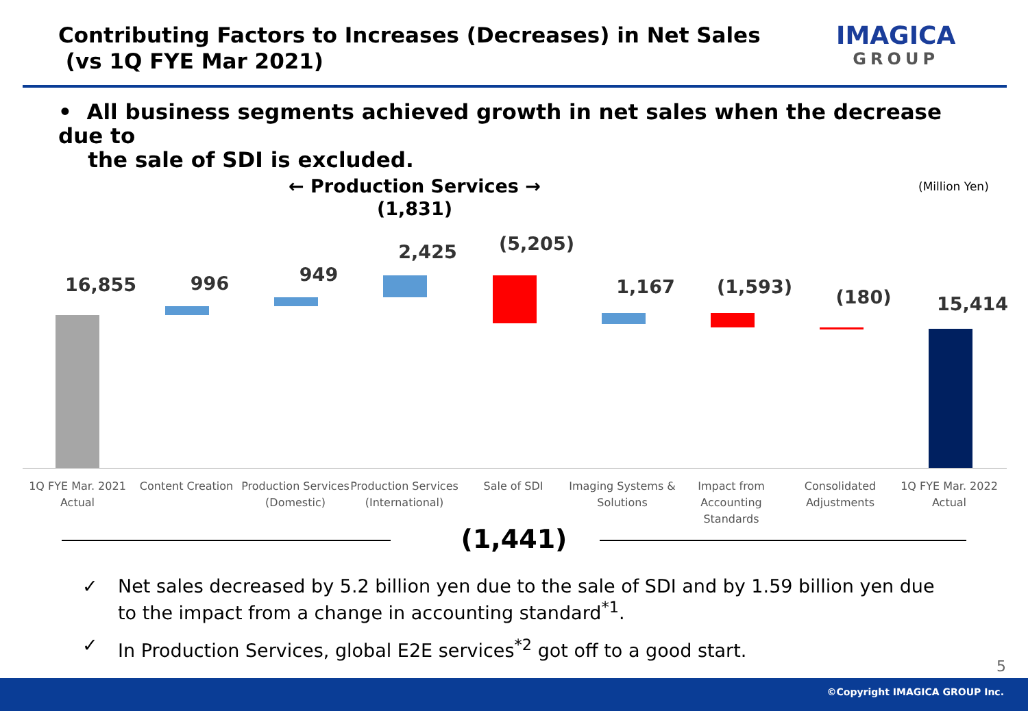Contributing Factors to Increases (Decreases) in Net Sales
(vs 1Q FYE Mar 2021)
IMAGICA
GROUP
• All business segments achieved growth in net sales when the decrease due to
the sale of SDI is excluded.
← Production Services →
(1,831)
(Million Yen)
16,855 996 949
2,425 (5,205)
1,167 (1,593) (180) 15,414
1Q FYE Mar. 2021 Actual
Content Creation
Production Services (Domestic)
Production Services (International)
Sale of SDI
Imaging Systems & Solutions
Impact from Accounting Standards
Consolidated Adjustments
1Q FYE Mar. 2022 Actual
(1,441)
✓ Net sales decreased by 5.2 billion yen due to the sale of SDI and by 1.59 billion yen due to the impact from a change in accounting standard<sup>*1</sup>.
✓ In Production Services, global E2E services<sup>*2</sup> got off to a good start.
5
©Copyright IMAGICA GROUP Inc.